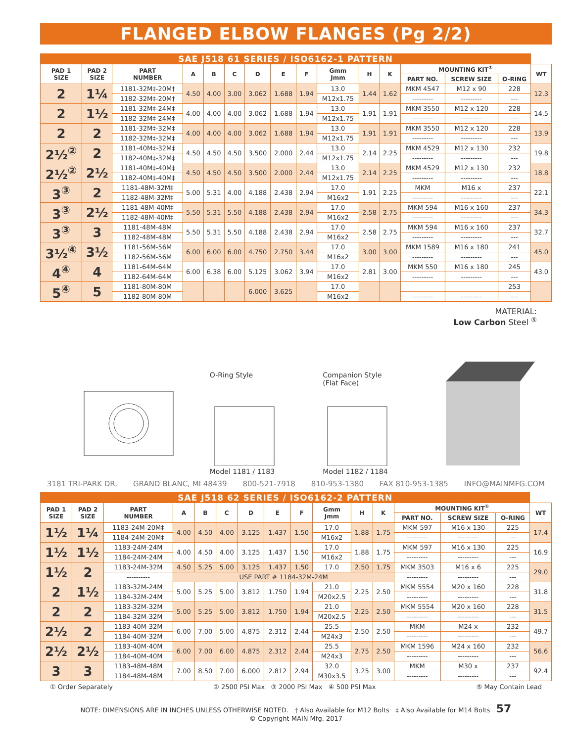FLANGED ELBOW FLANGES (Pg 2/2)
| SAE J518 61 SERIES / ISO6162-1 PATTERN | | | | | | | | | | | | | | | |
| PAD 1 SIZE | PAD 2 SIZE | PART NUMBER | A | B | C | D | E | F | Gmm Jmm | H | K | MOUNTING KIT<sup>①</sup> | | | WT |
| | | | | | | | | | | | | PART NO. | SCREW SIZE | O-RING | |
| 2 | 1¼ | 1181-32M‡-20M† | 4.50 | 4.00 | 3.00 | 3.062 | 1.688 | 1.94 | 13.0 | 1.44 | 1.62 | MKM 4547 | M12 x 90 | 228 | 12.3 |
| | | 1182-32M‡-20M† | | | | | | | M12x1.75 | | | --------- | --------- | --- | |
| 2 | 1½ | 1181-32M‡-24M‡ | 4.00 | 4.00 | 4.00 | 3.062 | 1.688 | 1.94 | 13.0 | 1.91 | 1.91 | MKM 3550 | M12 x 120 | 228 | 14.5 |
| | | 1182-32M‡-24M‡ | | | | | | | M12x1.75 | | | --------- | --------- | --- | |
| 2 | 2 | 1181-32M‡-32M‡ | 4.00 | 4.00 | 4.00 | 3.062 | 1.688 | 1.94 | 13.0 | 1.91 | 1.91 | MKM 3550 | M12 x 120 | 228 | 13.9 |
| | | 1182-32M‡-32M‡ | | | | | | | M12x1.75 | | | --------- | --------- | --- | |
| 2½<sup>②</sup> | 2 | 1181-40M‡-32M‡ | 4.50 | 4.50 | 4.50 | 3.500 | 2.000 | 2.44 | 13.0 | 2.14 | 2.25 | MKM 4529 | M12 x 130 | 232 | 19.8 |
| | | 1182-40M‡-32M‡ | | | | | | | M12x1.75 | | | --------- | --------- | --- | |
| 2½<sup>②</sup> | 2½ | 1181-40M‡-40M‡ | 4.50 | 4.50 | 4.50 | 3.500 | 2.000 | 2.44 | 13.0 | 2.14 | 2.25 | MKM 4529 | M12 x 130 | 232 | 18.8 |
| | | 1182-40M‡-40M‡ | | | | | | | M12x1.75 | | | --------- | --------- | --- | |
| 3<sup>③</sup> | 2 | 1181-48M-32M‡ | 5.00 | 5.31 | 4.00 | 4.188 | 2.438 | 2.94 | 17.0 | 1.91 | 2.25 | MKM | M16 x | 237 | 22.1 |
| | | 1182-48M-32M‡ | | | | | | | M16x2 | | | --------- | --------- | --- | |
| 3<sup>③</sup> | 2½ | 1181-48M-40M‡ | 5.50 | 5.31 | 5.50 | 4.188 | 2.438 | 2.94 | 17.0 | 2.58 | 2.75 | MKM 594 | M16 x 160 | 237 | 34.3 |
| | | 1182-48M-40M‡ | | | | | | | M16x2 | | | --------- | --------- | --- | |
| 3<sup>③</sup> | 3 | 1181-48M-48M | 5.50 | 5.31 | 5.50 | 4.188 | 2.438 | 2.94 | 17.0 | 2.58 | 2.75 | MKM 594 | M16 x 160 | 237 | 32.7 |
| | | 1182-48M-48M | | | | | | | M16x2 | | | --------- | --------- | --- | |
| 3½<sup>④</sup> | 3½ | 1181-56M-56M | 6.00 | 6.00 | 6.00 | 4.750 | 2.750 | 3.44 | 17.0 | 3.00 | 3.00 | MKM 1589 | M16 x 180 | 241 | 45.0 |
| | | 1182-56M-56M | | | | | | | M16x2 | | | --------- | --------- | --- | |
| 4<sup>④</sup> | 4 | 1181-64M-64M | 6.00 | 6.38 | 6.00 | 5.125 | 3.062 | 3.94 | 17.0 | 2.81 | 3.00 | MKM 550 | M16 x 180 | 245 | 43.0 |
| | | 1182-64M-64M | | | | | | | M16x2 | | | --------- | --------- | --- | |
| 5<sup>④</sup> | 5 | 1181-80M-80M | | | | 6.000 | 3.625 | | 17.0 | | | | | 253 | |
| | | 1182-80M-80M | | | | | | | M16x2 | | | --------- | --------- | --- | |
MATERIAL:
Low Carbon Steel <sup>⑤</sup>
O-Ring Style
Model 1181 / 1183
Companion Style
(Flat Face)
Model 1182 / 1184
3181 TRI-PARK DR. GRAND BLANC, MI 48439 800-521-7918 810-953-1380 FAX 810-953-1385 INFO@MAINMFG.COM
| SAE J518 62 SERIES / ISO6162-2 PATTERN | | | | | | | | | | | | | | | |
| PAD 1 SIZE | PAD 2 SIZE | PART NUMBER | A | B | C | D | E | F | Gmm Jmm | H | K | MOUNTING KIT<sup>①</sup> | | | WT |
| | | | | | | | | | | | | PART NO. | SCREW SIZE | O-RING | |
| 1½ | 1¼ | 1183-24M-20M‡ | 4.00 | 4.50 | 4.00 | 3.125 | 1.437 | 1.50 | 17.0 | 1.88 | 1.75 | MKM 597 | M16 x 130 | 225 | 17.4 |
| | | 1184-24M-20M‡ | | | | | | | M16x2 | | | --------- | --------- | --- | |
| 1½ | 1½ | 1183-24M-24M | 4.00 | 4.50 | 4.00 | 3.125 | 1.437 | 1.50 | 17.0 | 1.88 | 1.75 | MKM 597 | M16 x 130 | 225 | 16.9 |
| | | 1184-24M-24M | | | | | | | M16x2 | | | --------- | --------- | --- | |
| 1½ | 2 | 1183-24M-32M | 4.50 | 5.25 | 5.00 | 3.125 | 1.437 | 1.50 | 17.0 | 2.50 | 1.75 | MKM 3503 | M16 x 6 | 225 | 29.0 |
| | | ---------- | USE PART # 1184-32M-24M | | | | | | | | | --------- | --------- | --- | |
| 2 | 1½ | 1183-32M-24M | 5.00 | 5.25 | 5.00 | 3.812 | 1.750 | 1.94 | 21.0 | 2.25 | 2.50 | MKM 5554 | M20 x 160 | 228 | 31.8 |
| | | 1184-32M-24M | | | | | | | M20x2.5 | | | --------- | --------- | --- | |
| 2 | 2 | 1183-32M-32M | 5.00 | 5.25 | 5.00 | 3.812 | 1.750 | 1.94 | 21.0 | 2.25 | 2.50 | MKM 5554 | M20 x 160 | 228 | 31.5 |
| | | 1184-32M-32M | | | | | | | M20x2.5 | | | --------- | --------- | --- | |
| 2½ | 2 | 1183-40M-32M | 6.00 | 7.00 | 5.00 | 4.875 | 2.312 | 2.44 | 25.5 | 2.50 | 2.50 | MKM | M24 x | 232 | 49.7 |
| | | 1184-40M-32M | | | | | | | M24x3 | | | --------- | --------- | --- | |
| 2½ | 2½ | 1183-40M-40M | 6.00 | 7.00 | 6.00 | 4.875 | 2.312 | 2.44 | 25.5 | 2.75 | 2.50 | MKM 1596 | M24 x 160 | 232 | 56.6 |
| | | 1184-40M-40M | | | | | | | M24x3 | | | --------- | --------- | --- | |
| 3 | 3 | 1183-48M-48M | 7.00 | 8.50 | 7.00 | 6.000 | 2.812 | 2.94 | 32.0 | 3.25 | 3.00 | MKM | M30 x | 237 | 92.4 |
| | | 1184-48M-48M | | | | | | | M30x3.5 | | | --------- | --------- | --- | |
① Order Separately ② 2500 PSI Max ③ 2000 PSI Max ④ 500 PSI Max ⑤ May Contain Lead
NOTE: DIMENSIONS ARE IN INCHES UNLESS OTHERWISE NOTED. † Also Available for M12 Bolts ‡ Also Available for M14 Bolts 57
© Copyright MAIN Mfg. 2017